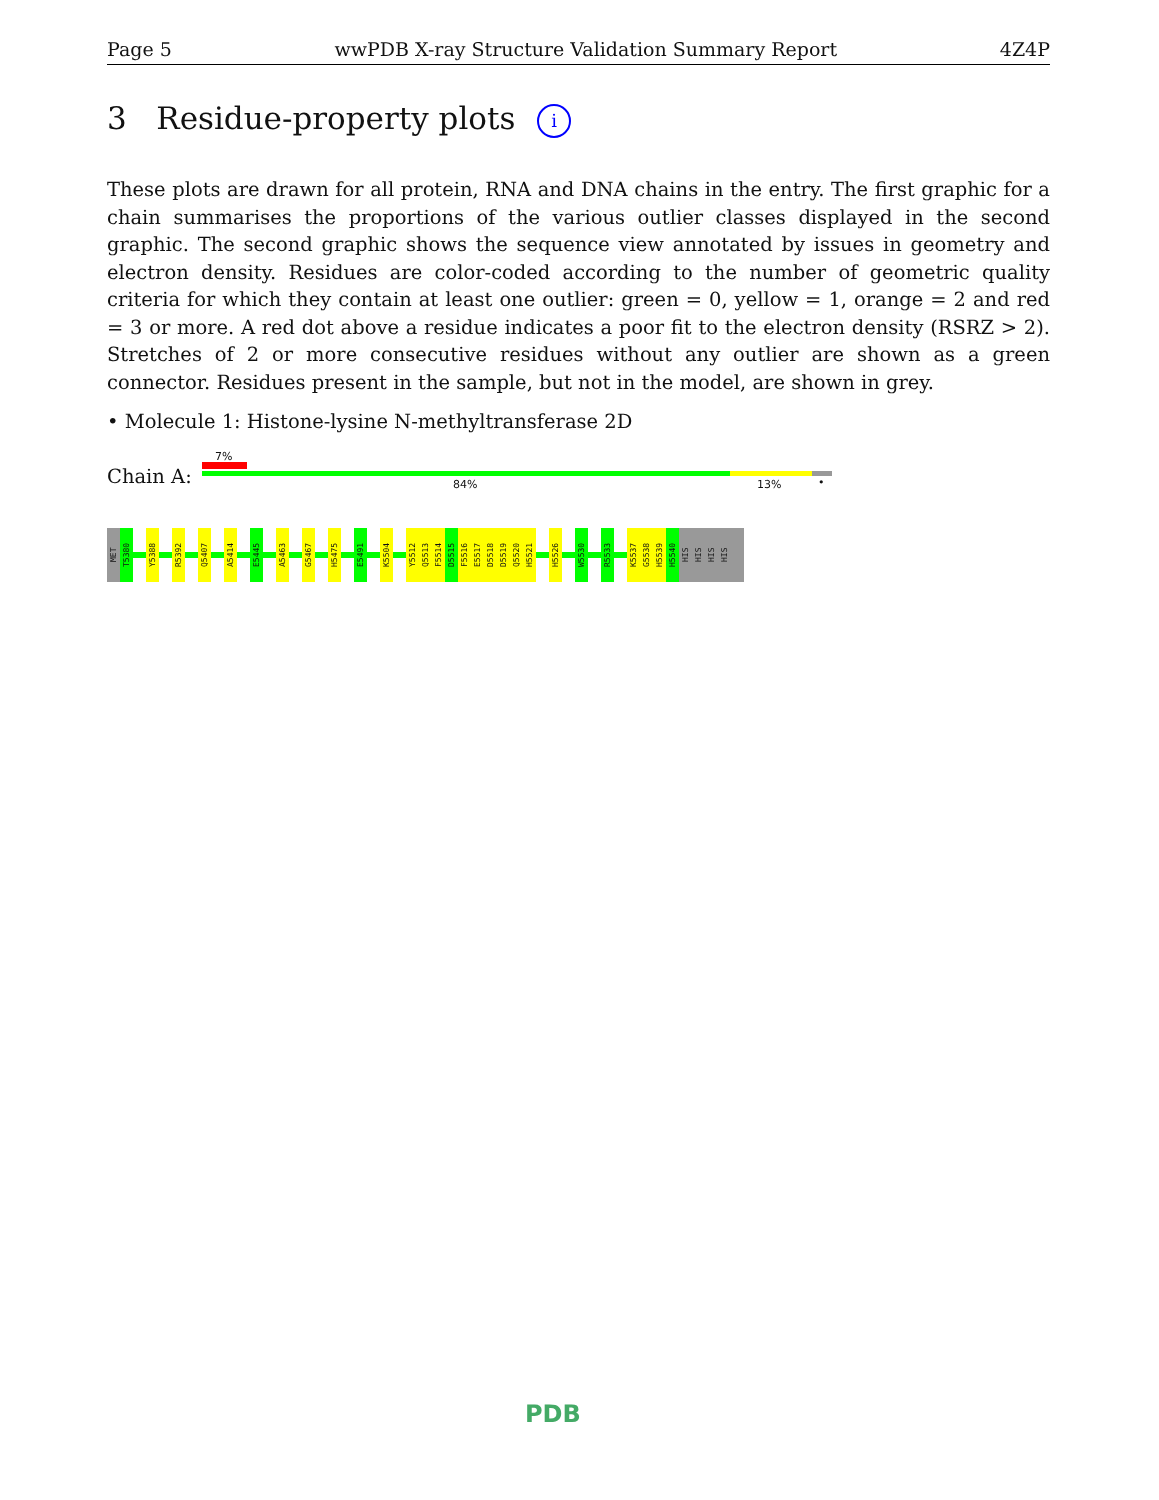Page 5 wwPDB X-ray Structure Validation Summary Report 4Z4P
3 Residue-property plots i
These plots are drawn for all protein, RNA and DNA chains in the entry. The first graphic for a chain summarises the proportions of the various outlier classes displayed in the second graphic. The second graphic shows the sequence view annotated by issues in geometry and electron density. Residues are color-coded according to the number of geometric quality criteria for which they contain at least one outlier: green = 0, yellow = 1, orange = 2 and red = 3 or more. A red dot above a residue indicates a poor fit to the electron density (RSRZ > 2). Stretches of 2 or more consecutive residues without any outlier are shown as a green connector. Residues present in the sample, but not in the model, are shown in grey.
• Molecule 1: Histone-lysine N-methyltransferase 2D
7%
Chain A: 84% 13% •
MET
T5380
Y5388
R5392
Q5407
A5414
E5445
A5463
G5467
H5475
E5491
K5504
Y5512
Q5513
F5514
D5515
F5516
E5517
D5518
D5519
Q5520
H5521
H5526
W5530
R5533
K5537
G5538
H5539
H5540
HIS
HIS
HIS
HIS
PDB